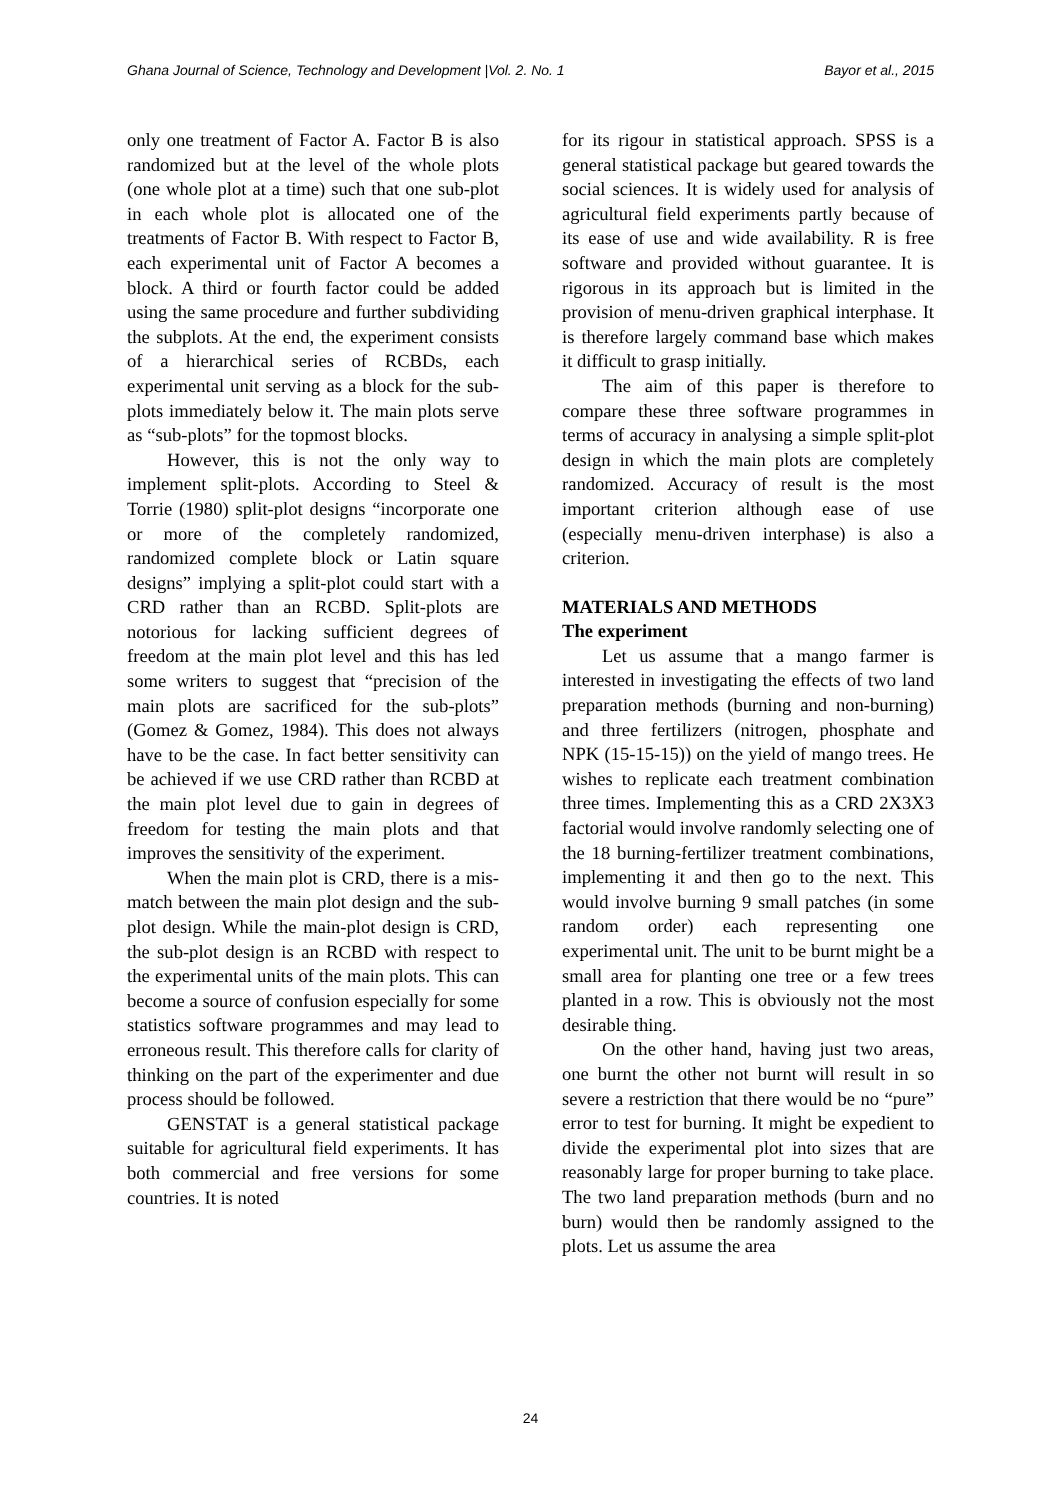Ghana Journal of Science, Technology and Development |Vol. 2. No. 1 Bayor et al., 2015
only one treatment of Factor A. Factor B is also randomized but at the level of the whole plots (one whole plot at a time) such that one sub-plot in each whole plot is allocated one of the treatments of Factor B. With respect to Factor B, each experimental unit of Factor A becomes a block. A third or fourth factor could be added using the same procedure and further subdividing the subplots. At the end, the experiment consists of a hierarchical series of RCBDs, each experimental unit serving as a block for the sub-plots immediately below it. The main plots serve as “sub-plots” for the topmost blocks.
However, this is not the only way to implement split-plots. According to Steel & Torrie (1980) split-plot designs “incorporate one or more of the completely randomized, randomized complete block or Latin square designs” implying a split-plot could start with a CRD rather than an RCBD. Split-plots are notorious for lacking sufficient degrees of freedom at the main plot level and this has led some writers to suggest that “precision of the main plots are sacrificed for the sub-plots” (Gomez & Gomez, 1984). This does not always have to be the case. In fact better sensitivity can be achieved if we use CRD rather than RCBD at the main plot level due to gain in degrees of freedom for testing the main plots and that improves the sensitivity of the experiment.
When the main plot is CRD, there is a mis-match between the main plot design and the sub-plot design. While the main-plot design is CRD, the sub-plot design is an RCBD with respect to the experimental units of the main plots. This can become a source of confusion especially for some statistics software programmes and may lead to erroneous result. This therefore calls for clarity of thinking on the part of the experimenter and due process should be followed.
GENSTAT is a general statistical package suitable for agricultural field experiments. It has both commercial and free versions for some countries. It is noted
for its rigour in statistical approach. SPSS is a general statistical package but geared towards the social sciences. It is widely used for analysis of agricultural field experiments partly because of its ease of use and wide availability. R is free software and provided without guarantee. It is rigorous in its approach but is limited in the provision of menu-driven graphical interphase. It is therefore largely command base which makes it difficult to grasp initially.
The aim of this paper is therefore to compare these three software programmes in terms of accuracy in analysing a simple split-plot design in which the main plots are completely randomized. Accuracy of result is the most important criterion although ease of use (especially menu-driven interphase) is also a criterion.
MATERIALS AND METHODS
The experiment
Let us assume that a mango farmer is interested in investigating the effects of two land preparation methods (burning and non-burning) and three fertilizers (nitrogen, phosphate and NPK (15-15-15)) on the yield of mango trees. He wishes to replicate each treatment combination three times. Implementing this as a CRD 2X3X3 factorial would involve randomly selecting one of the 18 burning-fertilizer treatment combinations, implementing it and then go to the next. This would involve burning 9 small patches (in some random order) each representing one experimental unit. The unit to be burnt might be a small area for planting one tree or a few trees planted in a row. This is obviously not the most desirable thing.
On the other hand, having just two areas, one burnt the other not burnt will result in so severe a restriction that there would be no “pure” error to test for burning. It might be expedient to divide the experimental plot into sizes that are reasonably large for proper burning to take place. The two land preparation methods (burn and no burn) would then be randomly assigned to the plots. Let us assume the area
24